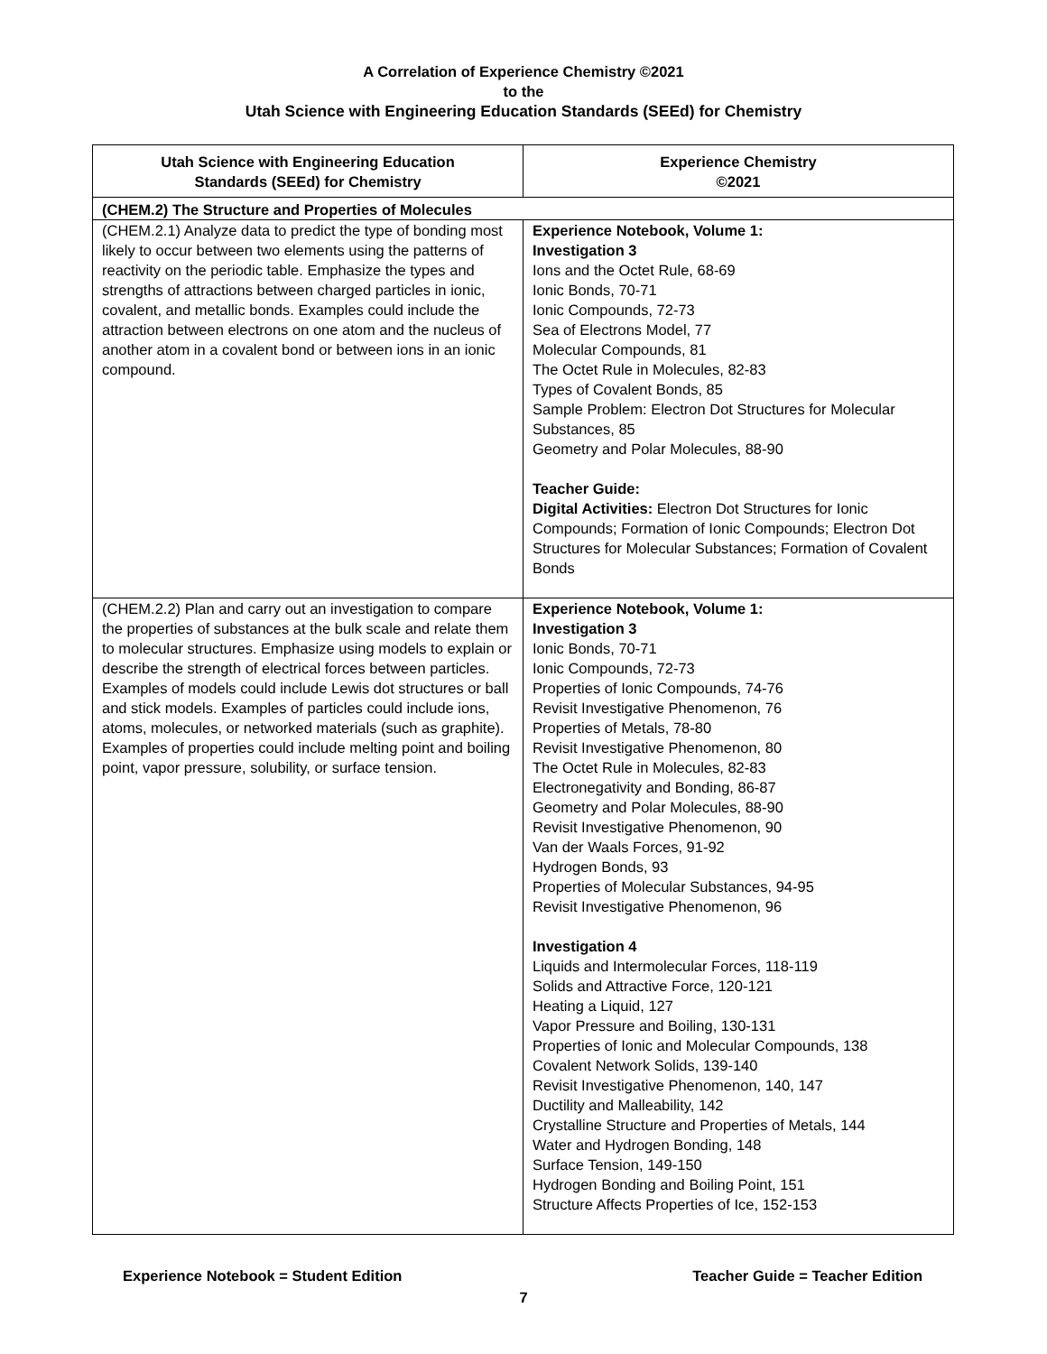A Correlation of Experience Chemistry ©2021
to the
Utah Science with Engineering Education Standards (SEEd) for Chemistry
| Utah Science with Engineering Education Standards (SEEd) for Chemistry | Experience Chemistry ©2021 |
| --- | --- |
| (CHEM.2) The Structure and Properties of Molecules | |
| (CHEM.2.1) Analyze data to predict the type of bonding most likely to occur between two elements using the patterns of reactivity on the periodic table. Emphasize the types and strengths of attractions between charged particles in ionic, covalent, and metallic bonds. Examples could include the attraction between electrons on one atom and the nucleus of another atom in a covalent bond or between ions in an ionic compound. | Experience Notebook, Volume 1: Investigation 3 Ions and the Octet Rule, 68-69 Ionic Bonds, 70-71 Ionic Compounds, 72-73 Sea of Electrons Model, 77 Molecular Compounds, 81 The Octet Rule in Molecules, 82-83 Types of Covalent Bonds, 85 Sample Problem: Electron Dot Structures for Molecular Substances, 85 Geometry and Polar Molecules, 88-90 Teacher Guide: Digital Activities: Electron Dot Structures for Ionic Compounds; Formation of Ionic Compounds; Electron Dot Structures for Molecular Substances; Formation of Covalent Bonds |
| (CHEM.2.2) Plan and carry out an investigation to compare the properties of substances at the bulk scale and relate them to molecular structures. Emphasize using models to explain or describe the strength of electrical forces between particles. Examples of models could include Lewis dot structures or ball and stick models. Examples of particles could include ions, atoms, molecules, or networked materials (such as graphite). Examples of properties could include melting point and boiling point, vapor pressure, solubility, or surface tension. | Experience Notebook, Volume 1: Investigation 3 Ionic Bonds, 70-71 Ionic Compounds, 72-73 Properties of Ionic Compounds, 74-76 Revisit Investigative Phenomenon, 76 Properties of Metals, 78-80 Revisit Investigative Phenomenon, 80 The Octet Rule in Molecules, 82-83 Electronegativity and Bonding, 86-87 Geometry and Polar Molecules, 88-90 Revisit Investigative Phenomenon, 90 Van der Waals Forces, 91-92 Hydrogen Bonds, 93 Properties of Molecular Substances, 94-95 Revisit Investigative Phenomenon, 96 Investigation 4 Liquids and Intermolecular Forces, 118-119 Solids and Attractive Force, 120-121 Heating a Liquid, 127 Vapor Pressure and Boiling, 130-131 Properties of Ionic and Molecular Compounds, 138 Covalent Network Solids, 139-140 Revisit Investigative Phenomenon, 140, 147 Ductility and Malleability, 142 Crystalline Structure and Properties of Metals, 144 Water and Hydrogen Bonding, 148 Surface Tension, 149-150 Hydrogen Bonding and Boiling Point, 151 Structure Affects Properties of Ice, 152-153 |
Experience Notebook = Student Edition Teacher Guide = Teacher Edition
7